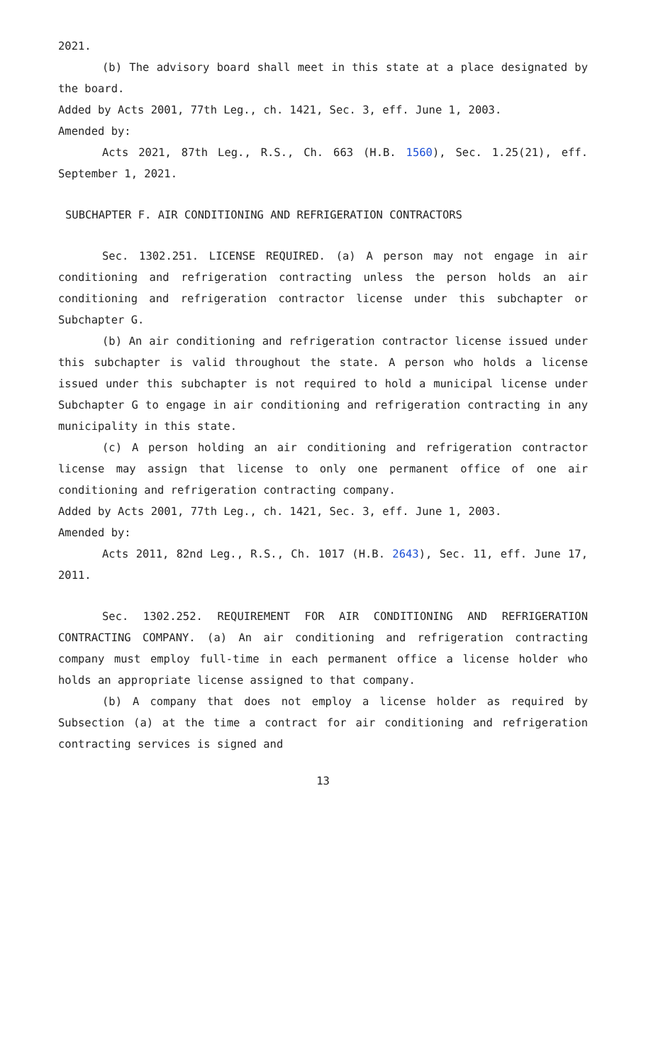2021.
(b) The advisory board shall meet in this state at a place designated by the board.
Added by Acts 2001, 77th Leg., ch. 1421, Sec. 3, eff. June 1, 2003.
Amended by:
Acts 2021, 87th Leg., R.S., Ch. 663 (H.B. 1560), Sec. 1.25(21), eff. September 1, 2021.
SUBCHAPTER F. AIR CONDITIONING AND REFRIGERATION CONTRACTORS
Sec. 1302.251. LICENSE REQUIRED. (a) A person may not engage in air conditioning and refrigeration contracting unless the person holds an air conditioning and refrigeration contractor license under this subchapter or Subchapter G.
(b) An air conditioning and refrigeration contractor license issued under this subchapter is valid throughout the state. A person who holds a license issued under this subchapter is not required to hold a municipal license under Subchapter G to engage in air conditioning and refrigeration contracting in any municipality in this state.
(c) A person holding an air conditioning and refrigeration contractor license may assign that license to only one permanent office of one air conditioning and refrigeration contracting company.
Added by Acts 2001, 77th Leg., ch. 1421, Sec. 3, eff. June 1, 2003.
Amended by:
Acts 2011, 82nd Leg., R.S., Ch. 1017 (H.B. 2643), Sec. 11, eff. June 17, 2011.
Sec. 1302.252. REQUIREMENT FOR AIR CONDITIONING AND REFRIGERATION CONTRACTING COMPANY. (a) An air conditioning and refrigeration contracting company must employ full-time in each permanent office a license holder who holds an appropriate license assigned to that company.
(b) A company that does not employ a license holder as required by Subsection (a) at the time a contract for air conditioning and refrigeration contracting services is signed and
13